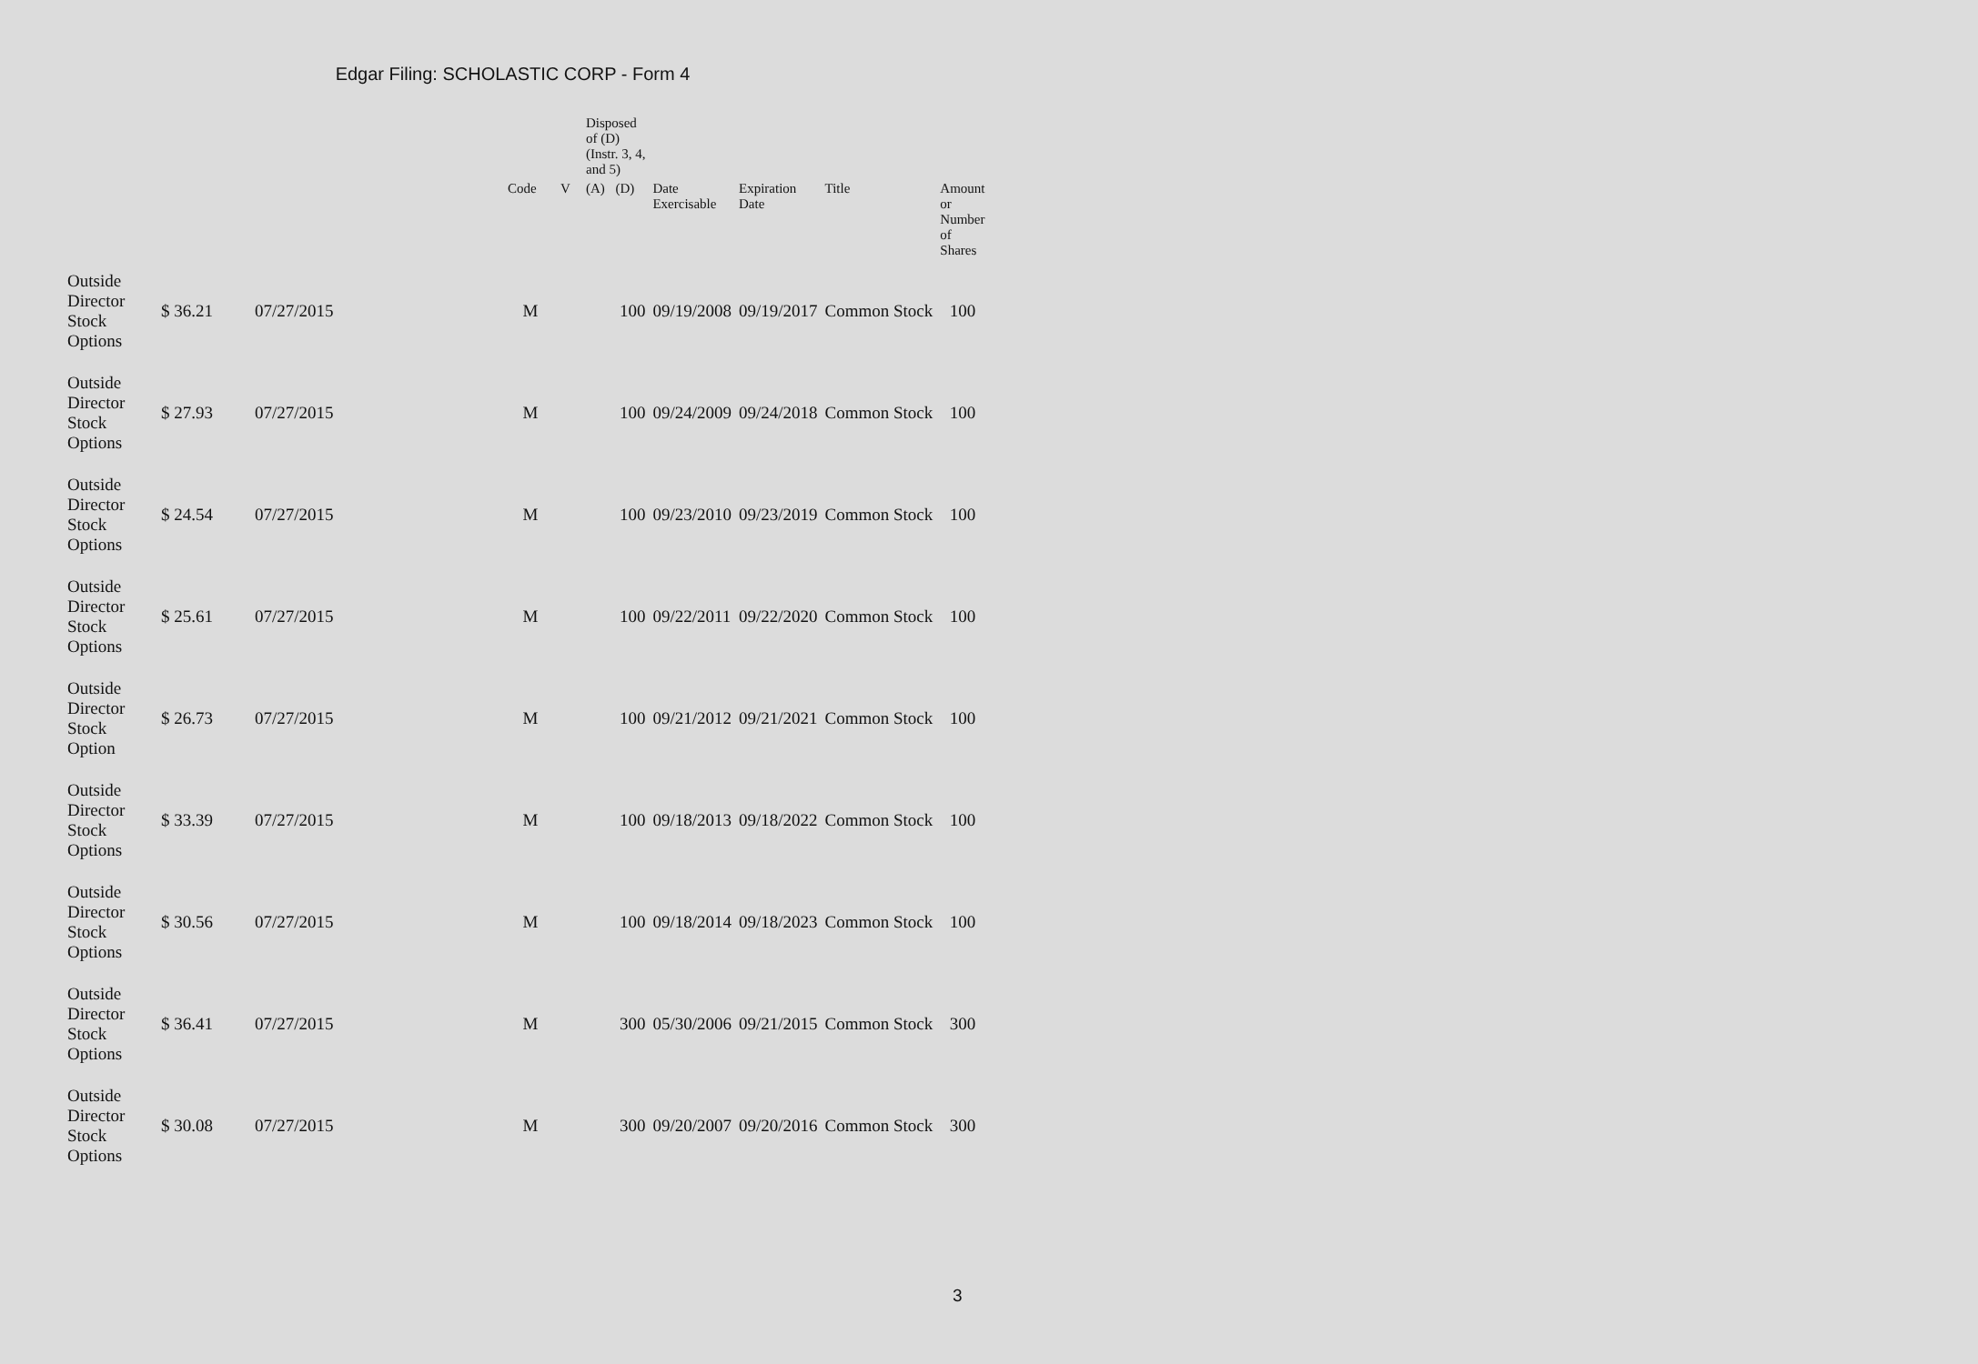Edgar Filing: SCHOLASTIC CORP - Form 4
| | | | | | Disposed of (D) (Instr. 3, 4, and 5) | | | | | |
| --- | --- | --- | --- | --- | --- | --- | --- | --- | --- | --- |
| | | | Code | V | (A) | (D) | Date Exercisable | Expiration Date | Title | Amount or Number of Shares |
| Outside Director Stock Options | $ 36.21 | 07/27/2015 | M | | | 100 | 09/19/2008 | 09/19/2017 | Common Stock | 100 |
| Outside Director Stock Options | $ 27.93 | 07/27/2015 | M | | | 100 | 09/24/2009 | 09/24/2018 | Common Stock | 100 |
| Outside Director Stock Options | $ 24.54 | 07/27/2015 | M | | | 100 | 09/23/2010 | 09/23/2019 | Common Stock | 100 |
| Outside Director Stock Options | $ 25.61 | 07/27/2015 | M | | | 100 | 09/22/2011 | 09/22/2020 | Common Stock | 100 |
| Outside Director Stock Option | $ 26.73 | 07/27/2015 | M | | | 100 | 09/21/2012 | 09/21/2021 | Common Stock | 100 |
| Outside Director Stock Options | $ 33.39 | 07/27/2015 | M | | | 100 | 09/18/2013 | 09/18/2022 | Common Stock | 100 |
| Outside Director Stock Options | $ 30.56 | 07/27/2015 | M | | | 100 | 09/18/2014 | 09/18/2023 | Common Stock | 100 |
| Outside Director Stock Options | $ 36.41 | 07/27/2015 | M | | | 300 | 05/30/2006 | 09/21/2015 | Common Stock | 300 |
| Outside Director Stock Options | $ 30.08 | 07/27/2015 | M | | | 300 | 09/20/2007 | 09/20/2016 | Common Stock | 300 |
3